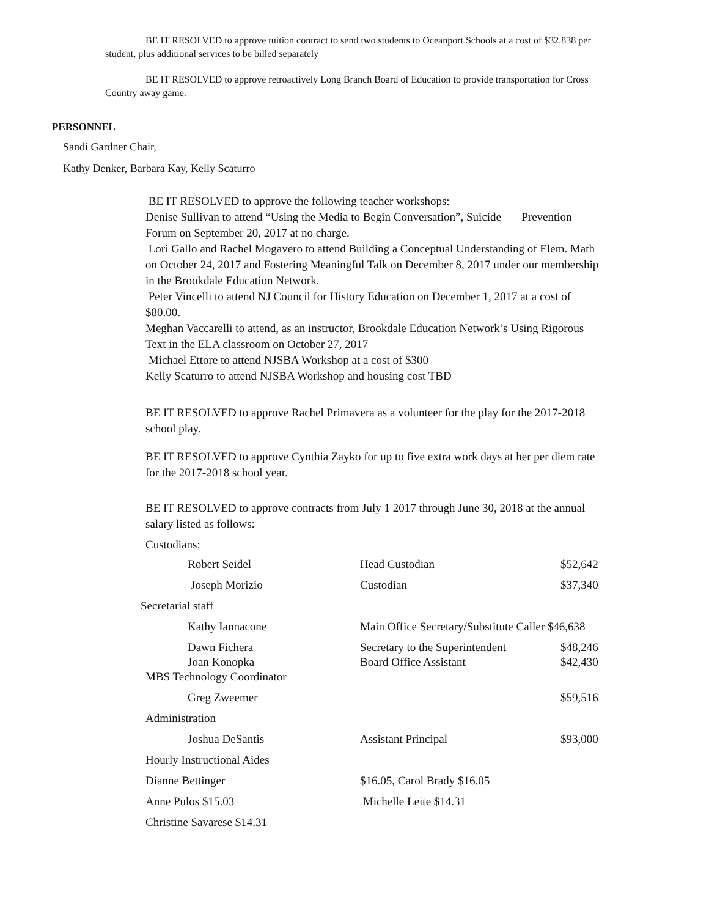BE IT RESOLVED to approve tuition contract to send two students to Oceanport Schools at a cost of $32.838 per student, plus additional services to be billed separately
BE IT RESOLVED to approve retroactively Long Branch Board of Education to provide transportation for Cross Country away game.
PERSONNEL
Sandi Gardner Chair,
Kathy Denker, Barbara Kay, Kelly Scaturro
BE IT RESOLVED to approve the following teacher workshops:
Denise Sullivan to attend “Using the Media to Begin Conversation”, Suicide Prevention Forum on September 20, 2017 at no charge.
Lori Gallo and Rachel Mogavero to attend Building a Conceptual Understanding of Elem. Math on October 24, 2017 and Fostering Meaningful Talk on December 8, 2017 under our membership in the Brookdale Education Network.
Peter Vincelli to attend NJ Council for History Education on December 1, 2017 at a cost of $80.00.
Meghan Vaccarelli to attend, as an instructor, Brookdale Education Network’s Using Rigorous Text in the ELA classroom on October 27, 2017
Michael Ettore to attend NJSBA Workshop at a cost of $300
Kelly Scaturro to attend NJSBA Workshop and housing cost TBD
BE IT RESOLVED to approve Rachel Primavera as a volunteer for the play for the 2017-2018 school play.
BE IT RESOLVED to approve Cynthia Zayko for up to five extra work days at her per diem rate for the 2017-2018 school year.
BE IT RESOLVED to approve contracts from July 1 2017 through June 30, 2018 at the annual salary listed as follows:
Custodians:
| Robert Seidel | Head Custodian | $52,642 |
| Joseph Morizio | Custodian | $37,340 |
| Secretarial staff | | |
| Kathy Iannacone | Main Office Secretary/Substitute Caller $46,638 | |
| Dawn Fichera | Secretary to the Superintendent | $48,246 |
| Joan Konopka | Board Office Assistant | $42,430 |
| MBS Technology Coordinator | | |
| Greg Zweemer | | $59,516 |
| Administration | | |
| Joshua DeSantis | Assistant Principal | $93,000 |
| Hourly Instructional Aides | | |
| Dianne Bettinger | $16.05, Carol Brady $16.05 | |
| Anne Pulos $15.03 | Michelle Leite $14.31 | |
| Christine Savarese $14.31 | | |